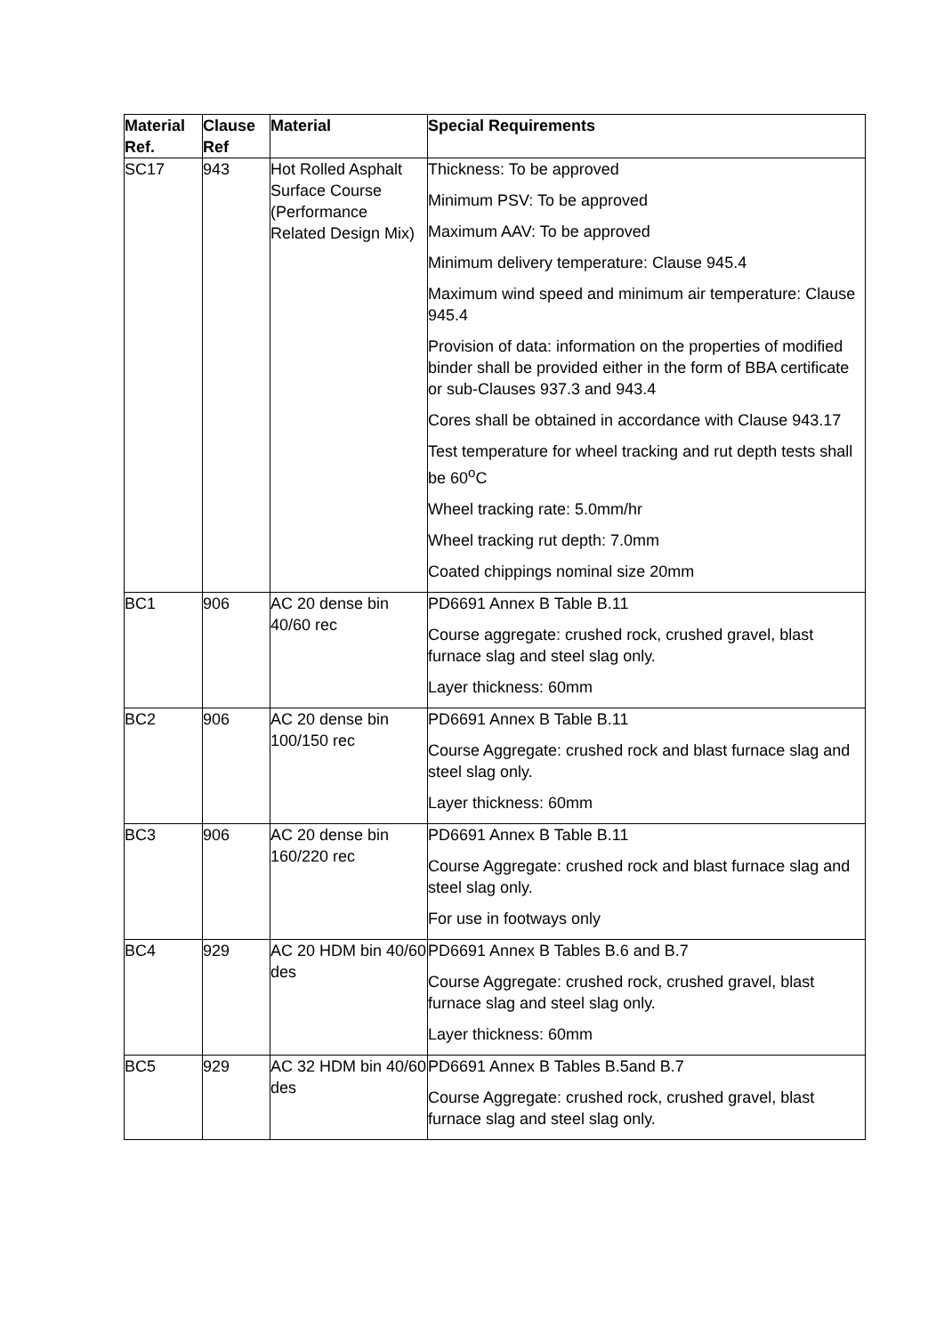| Material Ref. | Clause Ref | Material | Special Requirements |
| --- | --- | --- | --- |
| SC17 | 943 | Hot Rolled Asphalt Surface Course (Performance Related Design Mix) | Thickness: To be approved Minimum PSV: To be approved Maximum AAV: To be approved Minimum delivery temperature: Clause 945.4 Maximum wind speed and minimum air temperature: Clause 945.4 Provision of data: information on the properties of modified binder shall be provided either in the form of BBA certificate or sub-Clauses 937.3 and 943.4 Cores shall be obtained in accordance with Clause 943.17 Test temperature for wheel tracking and rut depth tests shall be 60<sup>o</sup>C Wheel tracking rate: 5.0mm/hr Wheel tracking rut depth: 7.0mm Coated chippings nominal size 20mm |
| BC1 | 906 | AC 20 dense bin 40/60 rec | PD6691 Annex B Table B.11 Course aggregate: crushed rock, crushed gravel, blast furnace slag and steel slag only. Layer thickness: 60mm |
| BC2 | 906 | AC 20 dense bin 100/150 rec | PD6691 Annex B Table B.11 Course Aggregate: crushed rock and blast furnace slag and steel slag only. Layer thickness: 60mm |
| BC3 | 906 | AC 20 dense bin 160/220 rec | PD6691 Annex B Table B.11 Course Aggregate: crushed rock and blast furnace slag and steel slag only. For use in footways only |
| BC4 | 929 | AC 20 HDM bin 40/60 des | PD6691 Annex B Tables B.6 and B.7 Course Aggregate: crushed rock, crushed gravel, blast furnace slag and steel slag only. Layer thickness: 60mm |
| BC5 | 929 | AC 32 HDM bin 40/60 des | PD6691 Annex B Tables B.5and B.7 Course Aggregate: crushed rock, crushed gravel, blast furnace slag and steel slag only. |